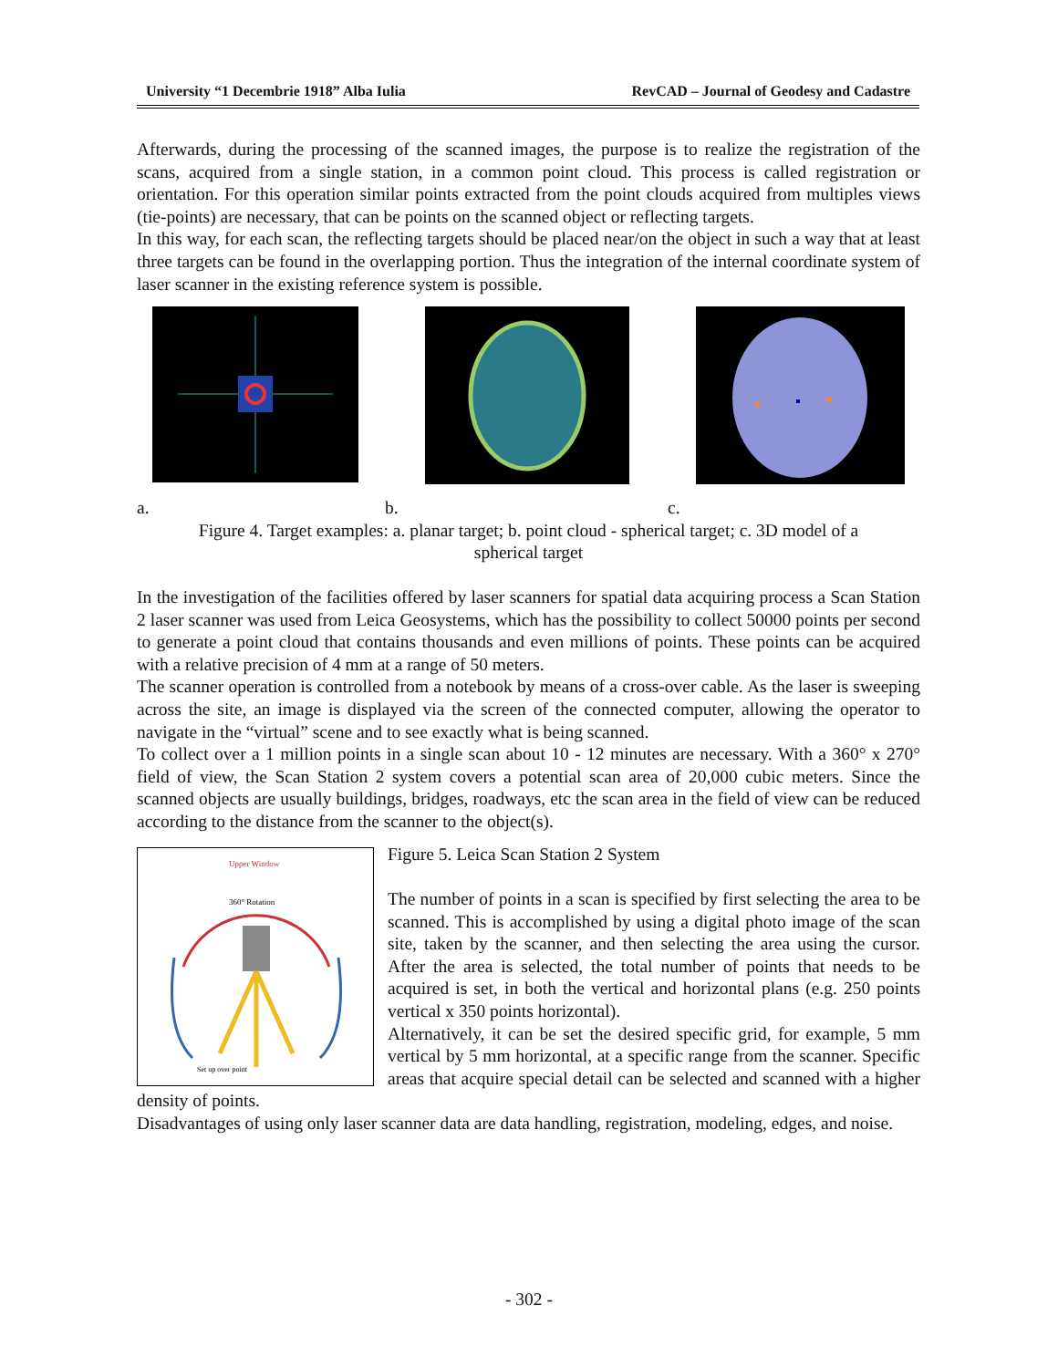University “1 Decembrie 1918” Alba Iulia RevCAD – Journal of Geodesy and Cadastre
Afterwards, during the processing of the scanned images, the purpose is to realize the registration of the scans, acquired from a single station, in a common point cloud. This process is called registration or orientation. For this operation similar points extracted from the point clouds acquired from multiples views (tie-points) are necessary, that can be points on the scanned object or reflecting targets.
In this way, for each scan, the reflecting targets should be placed near/on the object in such a way that at least three targets can be found in the overlapping portion. Thus the integration of the internal coordinate system of laser scanner in the existing reference system is possible.
a. b. c.
Figure 4. Target examples: a. planar target; b. point cloud - spherical target; c. 3D model of a
spherical target
In the investigation of the facilities offered by laser scanners for spatial data acquiring process a Scan Station 2 laser scanner was used from Leica Geosystems, which has the possibility to collect 50000 points per second to generate a point cloud that contains thousands and even millions of points. These points can be acquired with a relative precision of 4 mm at a range of 50 meters.
The scanner operation is controlled from a notebook by means of a cross-over cable. As the laser is sweeping across the site, an image is displayed via the screen of the connected computer, allowing the operator to navigate in the “virtual” scene and to see exactly what is being scanned.
To collect over a 1 million points in a single scan about 10 - 12 minutes are necessary. With a 360° x 270° field of view, the Scan Station 2 system covers a potential scan area of 20,000 cubic meters. Since the scanned objects are usually buildings, bridges, roadways, etc the scan area in the field of view can be reduced according to the distance from the scanner to the object(s).
Upper Window
360° Rotation
Set up over point
Figure 5. Leica Scan Station 2 System
The number of points in a scan is specified by first selecting the area to be scanned. This is accomplished by using a digital photo image of the scan site, taken by the scanner, and then selecting the area using the cursor. After the area is selected, the total number of points that needs to be acquired is set, in both the vertical and horizontal plans (e.g. 250 points vertical x 350 points horizontal).
Alternatively, it can be set the desired specific grid, for example, 5 mm vertical by 5 mm horizontal, at a specific range from the scanner. Specific areas that acquire special detail can be selected and scanned with a higher density of points.
Disadvantages of using only laser scanner data are data handling, registration, modeling, edges, and noise.
- 302 -